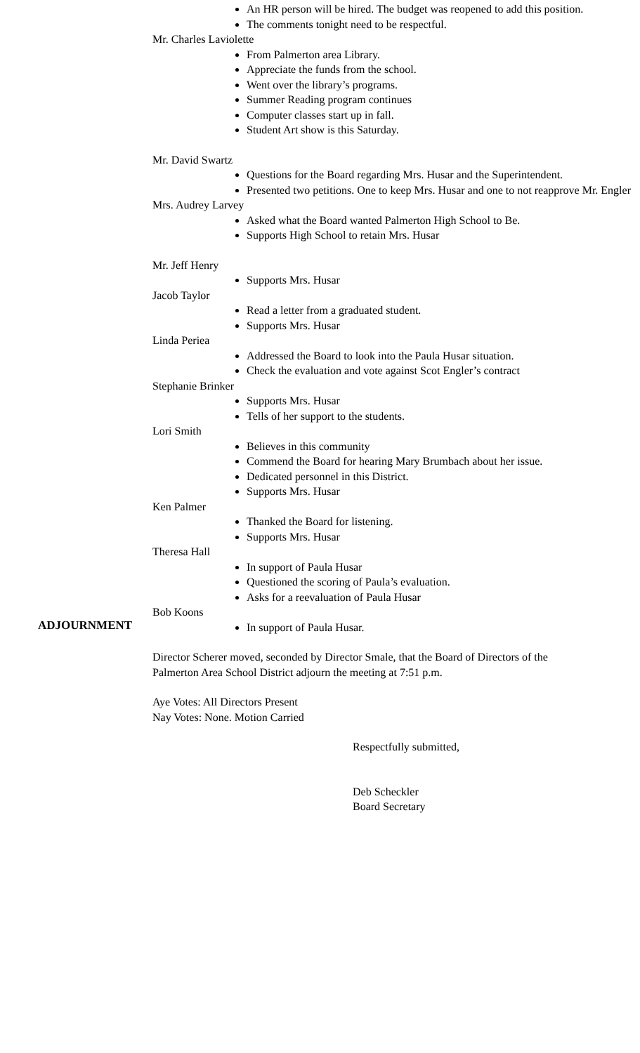An HR person will be hired. The budget was reopened to add this position.
The comments tonight need to be respectful.
Mr. Charles Laviolette
From Palmerton area Library.
Appreciate the funds from the school.
Went over the library’s programs.
Summer Reading program continues
Computer classes start up in fall.
Student Art show is this Saturday.
Mr. David Swartz
Questions for the Board regarding Mrs. Husar and the Superintendent.
Presented two petitions. One to keep Mrs. Husar and one to not reapprove Mr. Engler
Mrs. Audrey Larvey
Asked what the Board wanted Palmerton High School to Be.
Supports High School to retain Mrs. Husar
Mr. Jeff Henry
Supports Mrs. Husar
Jacob Taylor
Read a letter from a graduated student.
Supports Mrs. Husar
Linda Periea
Addressed the Board to look into the Paula Husar situation.
Check the evaluation and vote against Scot Engler’s contract
Stephanie Brinker
Supports Mrs. Husar
Tells of her support to the students.
Lori Smith
Believes in this community
Commend the Board for hearing Mary Brumbach about her issue.
Dedicated personnel in this District.
Supports Mrs. Husar
Ken Palmer
Thanked the Board for listening.
Supports Mrs. Husar
Theresa Hall
In support of Paula Husar
Questioned the scoring of Paula’s evaluation.
Asks for a reevaluation of Paula Husar
ADJOURNMENT
Bob Koons
In support of Paula Husar.
Director Scherer moved, seconded by Director Smale, that the Board of Directors of the
Palmerton Area School District adjourn the meeting at 7:51 p.m.
Aye Votes: All Directors Present
Nay Votes: None. Motion Carried
Respectfully submitted,
Deb Scheckler
Board Secretary